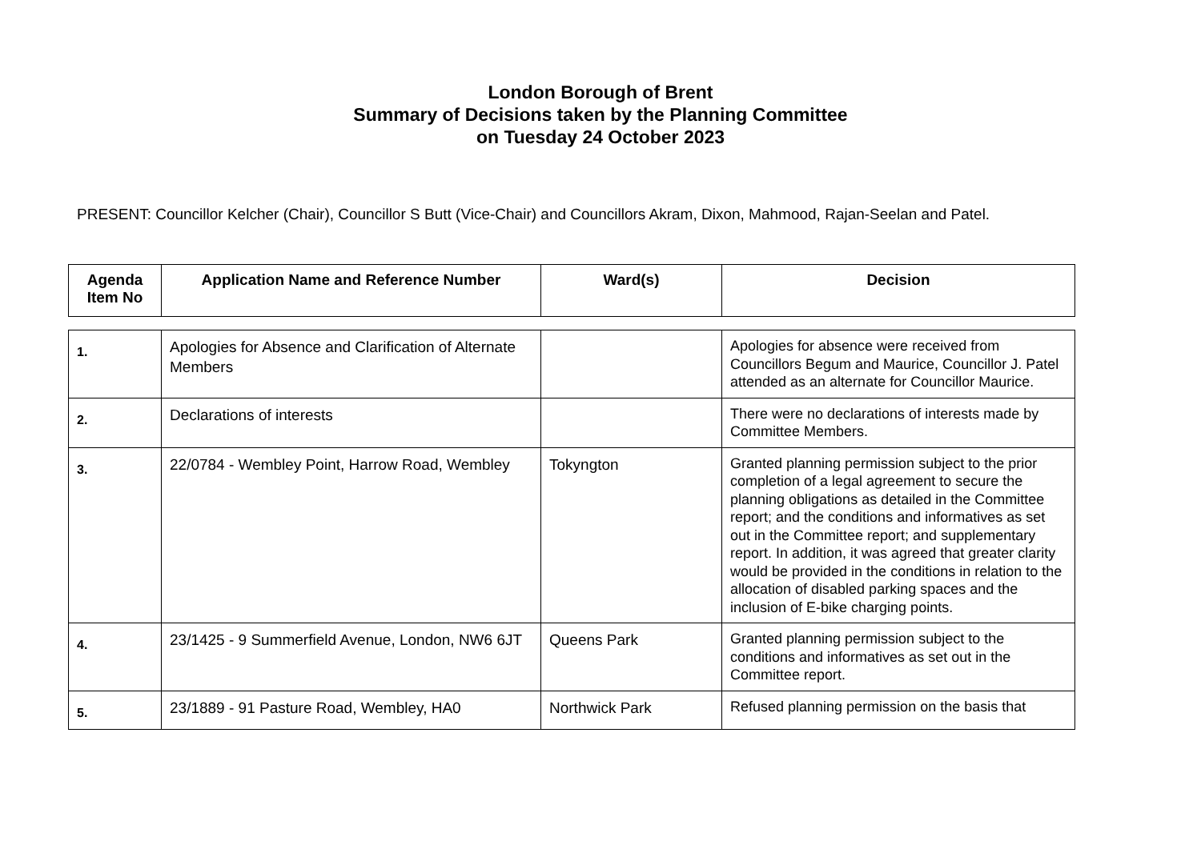London Borough of Brent
Summary of Decisions taken by the Planning Committee
on Tuesday 24 October 2023
PRESENT: Councillor Kelcher (Chair), Councillor S Butt (Vice-Chair) and Councillors Akram, Dixon, Mahmood, Rajan-Seelan and Patel.
| Agenda Item No | Application Name and Reference Number | Ward(s) | Decision |
| --- | --- | --- | --- |
| 1. | Apologies for Absence and Clarification of Alternate Members | | Apologies for absence were received from Councillors Begum and Maurice, Councillor J. Patel attended as an alternate for Councillor Maurice. |
| 2. | Declarations of interests | | There were no declarations of interests made by Committee Members. |
| 3. | 22/0784 - Wembley Point, Harrow Road, Wembley | Tokyngton | Granted planning permission subject to the prior completion of a legal agreement to secure the planning obligations as detailed in the Committee report; and the conditions and informatives as set out in the Committee report; and supplementary report. In addition, it was agreed that greater clarity would be provided in the conditions in relation to the allocation of disabled parking spaces and the inclusion of E-bike charging points. |
| 4. | 23/1425 - 9 Summerfield Avenue, London, NW6 6JT | Queens Park | Granted planning permission subject to the conditions and informatives as set out in the Committee report. |
| 5. | 23/1889 - 91 Pasture Road, Wembley, HA0 | Northwick Park | Refused planning permission on the basis that |